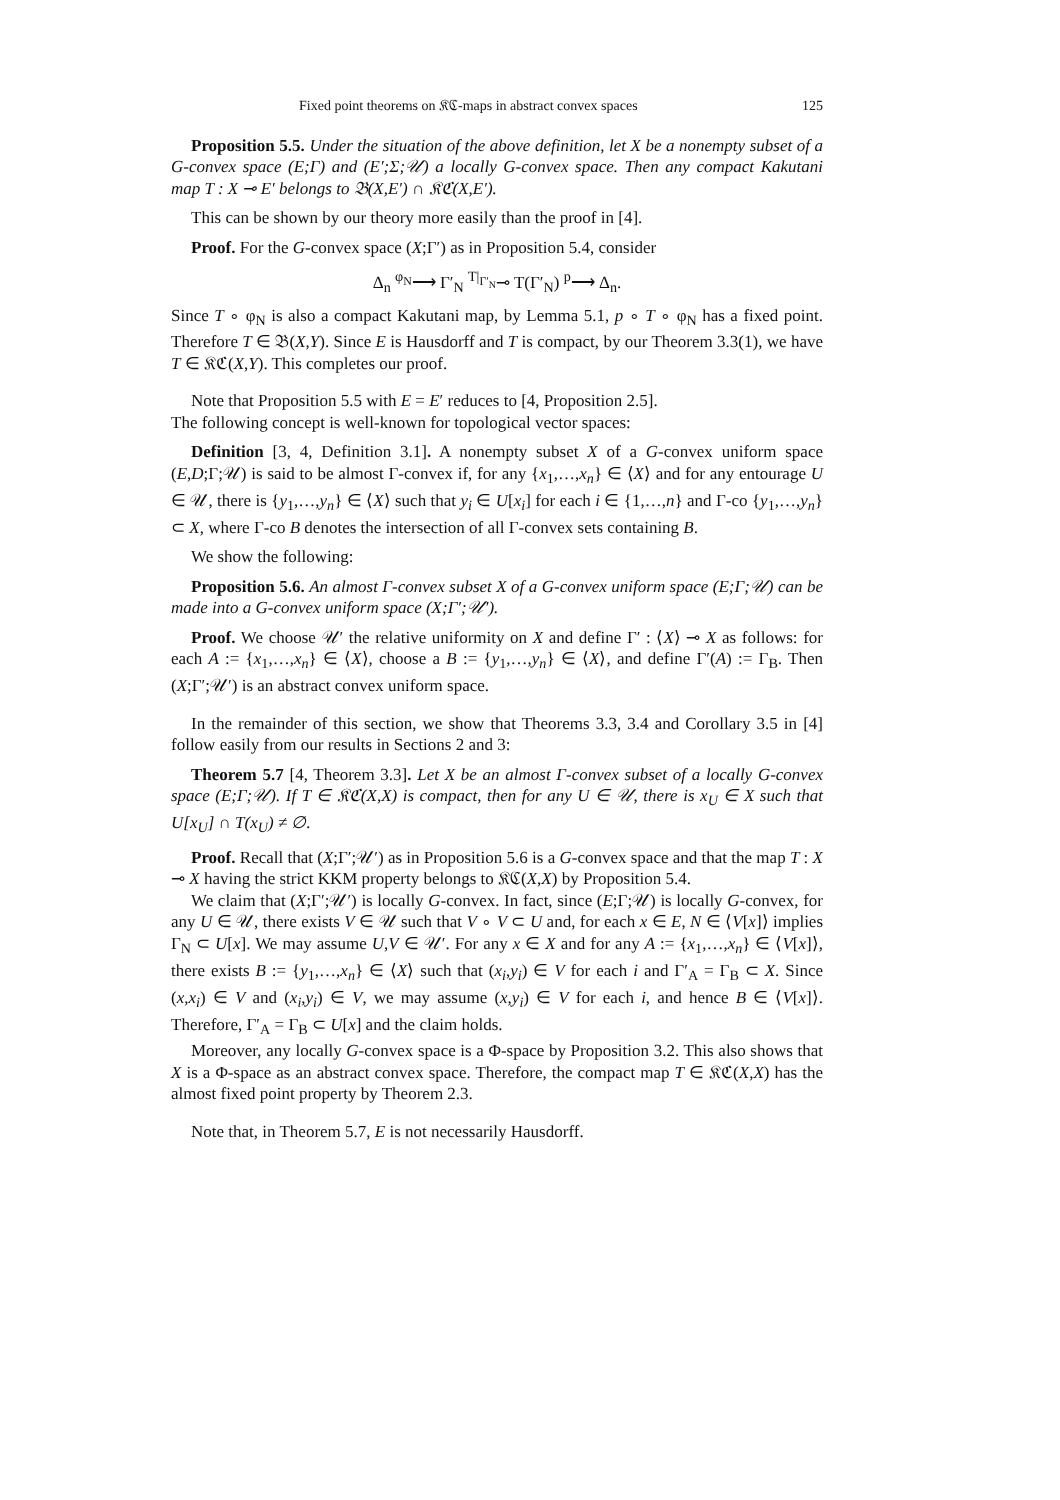Fixed point theorems on 𝔎ℭ-maps in abstract convex spaces 125
Proposition 5.5. Under the situation of the above definition, let X be a nonempty subset of a G-convex space (E;Γ) and (E′;Σ;𝒰) a locally G-convex space. Then any compact Kakutani map T : X ⊸ E′ belongs to 𝔅(X,E′) ∩ 𝔎ℭ(X,E′).
This can be shown by our theory more easily than the proof in [4].
Proof. For the G-convex space (X;Γ′) as in Proposition 5.4, consider
Δ<sub>n</sub> <sup>φ<sub>N</sub></sup>⟶ Γ′<sub>N</sub> <sup>T|<sub>Γ′<sub>N</sub></sub></sup>⊸ T(Γ′<sub>N</sub>) <sup>p</sup>⟶ Δ<sub>n</sub>.
Since T ∘ φ<sub>N</sub> is also a compact Kakutani map, by Lemma 5.1, p ∘ T ∘ φ<sub>N</sub> has a fixed point. Therefore T ∈ 𝔅(X,Y). Since E is Hausdorff and T is compact, by our Theorem 3.3(1), we have T ∈ 𝔎ℭ(X,Y). This completes our proof.
Note that Proposition 5.5 with E = E′ reduces to [4, Proposition 2.5].
The following concept is well-known for topological vector spaces:
Definition [3, 4, Definition 3.1]. A nonempty subset X of a G-convex uniform space (E,D;Γ;𝒰) is said to be almost Γ-convex if, for any {x<sub>1</sub>,…,x<sub>n</sub>} ∈ ⟨X⟩ and for any entourage U ∈ 𝒰, there is {y<sub>1</sub>,…,y<sub>n</sub>} ∈ ⟨X⟩ such that y<sub>i</sub> ∈ U[x<sub>i</sub>] for each i ∈ {1,…,n} and Γ-co {y<sub>1</sub>,…,y<sub>n</sub>} ⊂ X, where Γ-co B denotes the intersection of all Γ-convex sets containing B.
We show the following:
Proposition 5.6. An almost Γ-convex subset X of a G-convex uniform space (E;Γ;𝒰) can be made into a G-convex uniform space (X;Γ′;𝒰′).
Proof. We choose 𝒰′ the relative uniformity on X and define Γ′ : ⟨X⟩ ⊸ X as follows: for each A := {x<sub>1</sub>,…,x<sub>n</sub>} ∈ ⟨X⟩, choose a B := {y<sub>1</sub>,…,y<sub>n</sub>} ∈ ⟨X⟩, and define Γ′(A) := Γ<sub>B</sub>. Then (X;Γ′;𝒰′) is an abstract convex uniform space.
In the remainder of this section, we show that Theorems 3.3, 3.4 and Corollary 3.5 in [4] follow easily from our results in Sections 2 and 3:
Theorem 5.7 [4, Theorem 3.3]. Let X be an almost Γ-convex subset of a locally G-convex space (E;Γ;𝒰). If T ∈ 𝔎ℭ(X,X) is compact, then for any U ∈ 𝒰, there is x<sub>U</sub> ∈ X such that U[x<sub>U</sub>] ∩ T(x<sub>U</sub>) ≠ ∅.
Proof. Recall that (X;Γ′;𝒰′) as in Proposition 5.6 is a G-convex space and that the map T : X ⊸ X having the strict KKM property belongs to 𝔎ℭ(X,X) by Proposition 5.4.
We claim that (X;Γ′;𝒰′) is locally G-convex. In fact, since (E;Γ;𝒰) is locally G-convex, for any U ∈ 𝒰, there exists V ∈ 𝒰 such that V ∘ V ⊂ U and, for each x ∈ E, N ∈ ⟨V[x]⟩ implies Γ<sub>N</sub> ⊂ U[x]. We may assume U,V ∈ 𝒰′. For any x ∈ X and for any A := {x<sub>1</sub>,…,x<sub>n</sub>} ∈ ⟨V[x]⟩, there exists B := {y<sub>1</sub>,…,x<sub>n</sub>} ∈ ⟨X⟩ such that (x<sub>i</sub>,y<sub>i</sub>) ∈ V for each i and Γ′<sub>A</sub> = Γ<sub>B</sub> ⊂ X. Since (x,x<sub>i</sub>) ∈ V and (x<sub>i</sub>,y<sub>i</sub>) ∈ V, we may assume (x,y<sub>i</sub>) ∈ V for each i, and hence B ∈ ⟨V[x]⟩. Therefore, Γ′<sub>A</sub> = Γ<sub>B</sub> ⊂ U[x] and the claim holds.
Moreover, any locally G-convex space is a Φ-space by Proposition 3.2. This also shows that X is a Φ-space as an abstract convex space. Therefore, the compact map T ∈ 𝔎ℭ(X,X) has the almost fixed point property by Theorem 2.3.
Note that, in Theorem 5.7, E is not necessarily Hausdorff.